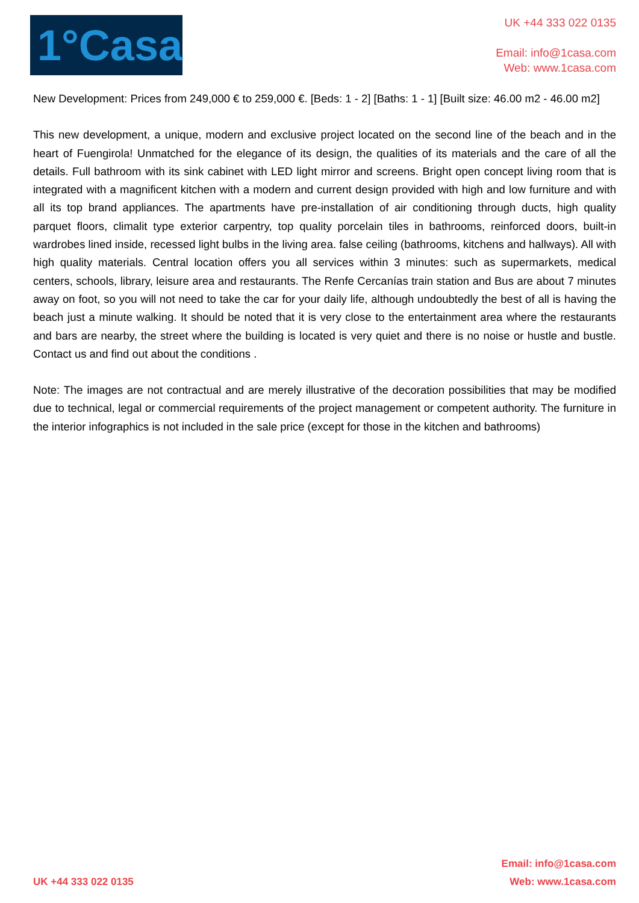1°Casa
UK +44 333 022 0135
Email: info@1casa.com
Web: www.1casa.com
New Development: Prices from 249,000 € to 259,000 €. [Beds: 1 - 2] [Baths: 1 - 1] [Built size: 46.00 m2 - 46.00 m2]
This new development, a unique, modern and exclusive project located on the second line of the beach and in the heart of Fuengirola! Unmatched for the elegance of its design, the qualities of its materials and the care of all the details. Full bathroom with its sink cabinet with LED light mirror and screens. Bright open concept living room that is integrated with a magnificent kitchen with a modern and current design provided with high and low furniture and with all its top brand appliances. The apartments have pre-installation of air conditioning through ducts, high quality parquet floors, climalit type exterior carpentry, top quality porcelain tiles in bathrooms, reinforced doors, built-in wardrobes lined inside, recessed light bulbs in the living area. false ceiling (bathrooms, kitchens and hallways). All with high quality materials. Central location offers you all services within 3 minutes: such as supermarkets, medical centers, schools, library, leisure area and restaurants. The Renfe Cercanías train station and Bus are about 7 minutes away on foot, so you will not need to take the car for your daily life, although undoubtedly the best of all is having the beach just a minute walking. It should be noted that it is very close to the entertainment area where the restaurants and bars are nearby, the street where the building is located is very quiet and there is no noise or hustle and bustle. Contact us and find out about the conditions .
Note: The images are not contractual and are merely illustrative of the decoration possibilities that may be modified due to technical, legal or commercial requirements of the project management or competent authority. The furniture in the interior infographics is not included in the sale price (except for those in the kitchen and bathrooms)
UK +44 333 022 0135
Email: info@1casa.com
Web: www.1casa.com